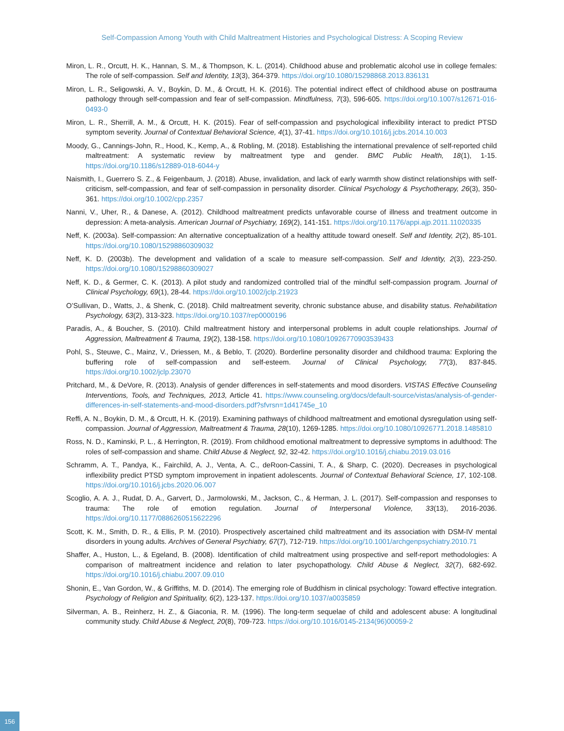Self-Compassion Among Youth with Child Maltreatment Histories and Psychological Distress: A Scoping Review
Miron, L. R., Orcutt, H. K., Hannan, S. M., & Thompson, K. L. (2014). Childhood abuse and problematic alcohol use in college females: The role of self-compassion. Self and Identity, 13(3), 364-379. https://doi.org/10.1080/15298868.2013.836131
Miron, L. R., Seligowski, A. V., Boykin, D. M., & Orcutt, H. K. (2016). The potential indirect effect of childhood abuse on posttrauma pathology through self-compassion and fear of self-compassion. Mindfulness, 7(3), 596-605. https://doi.org/10.1007/s12671-016-0493-0
Miron, L. R., Sherrill, A. M., & Orcutt, H. K. (2015). Fear of self-compassion and psychological inflexibility interact to predict PTSD symptom severity. Journal of Contextual Behavioral Science, 4(1), 37-41. https://doi.org/10.1016/j.jcbs.2014.10.003
Moody, G., Cannings-John, R., Hood, K., Kemp, A., & Robling, M. (2018). Establishing the international prevalence of self-reported child maltreatment: A systematic review by maltreatment type and gender. BMC Public Health, 18(1), 1-15. https://doi.org/10.1186/s12889-018-6044-y
Naismith, I., Guerrero S. Z., & Feigenbaum, J. (2018). Abuse, invalidation, and lack of early warmth show distinct relationships with self-criticism, self-compassion, and fear of self-compassion in personality disorder. Clinical Psychology & Psychotherapy, 26(3), 350-361. https://doi.org/10.1002/cpp.2357
Nanni, V., Uher, R., & Danese, A. (2012). Childhood maltreatment predicts unfavorable course of illness and treatment outcome in depression: A meta-analysis. American Journal of Psychiatry, 169(2), 141-151. https://doi.org/10.1176/appi.ajp.2011.11020335
Neff, K. (2003a). Self-compassion: An alternative conceptualization of a healthy attitude toward oneself. Self and Identity, 2(2), 85-101. https://doi.org/10.1080/15298860309032
Neff, K. D. (2003b). The development and validation of a scale to measure self-compassion. Self and Identity, 2(3), 223-250. https://doi.org/10.1080/15298860309027
Neff, K. D., & Germer, C. K. (2013). A pilot study and randomized controlled trial of the mindful self-compassion program. Journal of Clinical Psychology, 69(1), 28-44. https://doi.org/10.1002/jclp.21923
O’Sullivan, D., Watts, J., & Shenk, C. (2018). Child maltreatment severity, chronic substance abuse, and disability status. Rehabilitation Psychology, 63(2), 313-323. https://doi.org/10.1037/rep0000196
Paradis, A., & Boucher, S. (2010). Child maltreatment history and interpersonal problems in adult couple relationships. Journal of Aggression, Maltreatment & Trauma, 19(2), 138-158. https://doi.org/10.1080/10926770903539433
Pohl, S., Steuwe, C., Mainz, V., Driessen, M., & Beblo, T. (2020). Borderline personality disorder and childhood trauma: Exploring the buffering role of self-compassion and self-esteem. Journal of Clinical Psychology, 77(3), 837-845. https://doi.org/10.1002/jclp.23070
Pritchard, M., & DeVore, R. (2013). Analysis of gender differences in self-statements and mood disorders. VISTAS Effective Counseling Interventions, Tools, and Techniques, 2013, Article 41. https://www.counseling.org/docs/default-source/vistas/analysis-of-gender-differences-in-self-statements-and-mood-disorders.pdf?sfvrsn=1d41745e_10
Reffi, A. N., Boykin, D. M., & Orcutt, H. K. (2019). Examining pathways of childhood maltreatment and emotional dysregulation using self-compassion. Journal of Aggression, Maltreatment & Trauma, 28(10), 1269-1285. https://doi.org/10.1080/10926771.2018.1485810
Ross, N. D., Kaminski, P. L., & Herrington, R. (2019). From childhood emotional maltreatment to depressive symptoms in adulthood: The roles of self-compassion and shame. Child Abuse & Neglect, 92, 32-42. https://doi.org/10.1016/j.chiabu.2019.03.016
Schramm, A. T., Pandya, K., Fairchild, A. J., Venta, A. C., deRoon-Cassini, T. A., & Sharp, C. (2020). Decreases in psychological inflexibility predict PTSD symptom improvement in inpatient adolescents. Journal of Contextual Behavioral Science, 17, 102-108. https://doi.org/10.1016/j.jcbs.2020.06.007
Scoglio, A. A. J., Rudat, D. A., Garvert, D., Jarmolowski, M., Jackson, C., & Herman, J. L. (2017). Self-compassion and responses to trauma: The role of emotion regulation. Journal of Interpersonal Violence, 33(13), 2016-2036. https://doi.org/10.1177/0886260515622296
Scott, K. M., Smith, D. R., & Ellis, P. M. (2010). Prospectively ascertained child maltreatment and its association with DSM-IV mental disorders in young adults. Archives of General Psychiatry, 67(7), 712-719. https://doi.org/10.1001/archgenpsychiatry.2010.71
Shaffer, A., Huston, L., & Egeland, B. (2008). Identification of child maltreatment using prospective and self-report methodologies: A comparison of maltreatment incidence and relation to later psychopathology. Child Abuse & Neglect, 32(7), 682-692. https://doi.org/10.1016/j.chiabu.2007.09.010
Shonin, E., Van Gordon, W., & Griffiths, M. D. (2014). The emerging role of Buddhism in clinical psychology: Toward effective integration. Psychology of Religion and Spirituality, 6(2), 123-137. https://doi.org/10.1037/a0035859
Silverman, A. B., Reinherz, H. Z., & Giaconia, R. M. (1996). The long-term sequelae of child and adolescent abuse: A longitudinal community study. Child Abuse & Neglect, 20(8), 709-723. https://doi.org/10.1016/0145-2134(96)00059-2
156